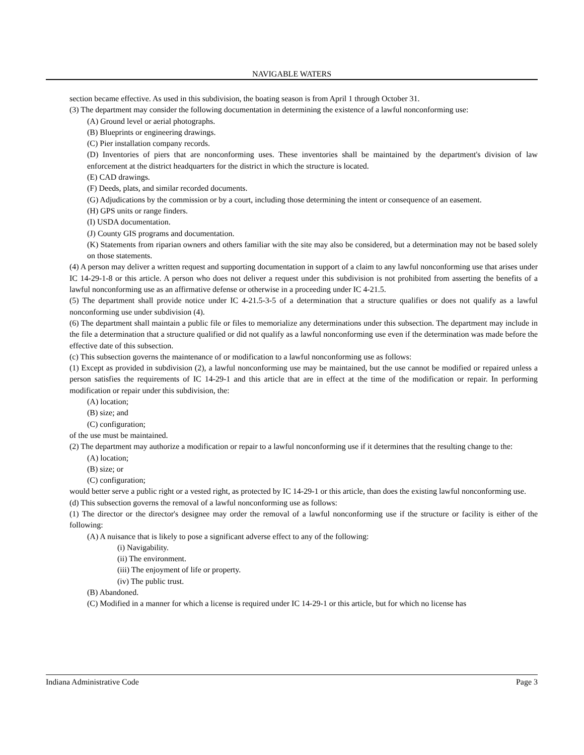NAVIGABLE WATERS
section became effective. As used in this subdivision, the boating season is from April 1 through October 31.
(3) The department may consider the following documentation in determining the existence of a lawful nonconforming use:
(A) Ground level or aerial photographs.
(B) Blueprints or engineering drawings.
(C) Pier installation company records.
(D) Inventories of piers that are nonconforming uses. These inventories shall be maintained by the department's division of law enforcement at the district headquarters for the district in which the structure is located.
(E) CAD drawings.
(F) Deeds, plats, and similar recorded documents.
(G) Adjudications by the commission or by a court, including those determining the intent or consequence of an easement.
(H) GPS units or range finders.
(I) USDA documentation.
(J) County GIS programs and documentation.
(K) Statements from riparian owners and others familiar with the site may also be considered, but a determination may not be based solely on those statements.
(4) A person may deliver a written request and supporting documentation in support of a claim to any lawful nonconforming use that arises under IC 14-29-1-8 or this article. A person who does not deliver a request under this subdivision is not prohibited from asserting the benefits of a lawful nonconforming use as an affirmative defense or otherwise in a proceeding under IC 4-21.5.
(5) The department shall provide notice under IC 4-21.5-3-5 of a determination that a structure qualifies or does not qualify as a lawful nonconforming use under subdivision (4).
(6) The department shall maintain a public file or files to memorialize any determinations under this subsection. The department may include in the file a determination that a structure qualified or did not qualify as a lawful nonconforming use even if the determination was made before the effective date of this subsection.
(c) This subsection governs the maintenance of or modification to a lawful nonconforming use as follows:
(1) Except as provided in subdivision (2), a lawful nonconforming use may be maintained, but the use cannot be modified or repaired unless a person satisfies the requirements of IC 14-29-1 and this article that are in effect at the time of the modification or repair. In performing modification or repair under this subdivision, the:
(A) location;
(B) size; and
(C) configuration;
of the use must be maintained.
(2) The department may authorize a modification or repair to a lawful nonconforming use if it determines that the resulting change to the:
(A) location;
(B) size; or
(C) configuration;
would better serve a public right or a vested right, as protected by IC 14-29-1 or this article, than does the existing lawful nonconforming use.
(d) This subsection governs the removal of a lawful nonconforming use as follows:
(1) The director or the director's designee may order the removal of a lawful nonconforming use if the structure or facility is either of the following:
(A) A nuisance that is likely to pose a significant adverse effect to any of the following:
(i) Navigability.
(ii) The environment.
(iii) The enjoyment of life or property.
(iv) The public trust.
(B) Abandoned.
(C) Modified in a manner for which a license is required under IC 14-29-1 or this article, but for which no license has
Indiana Administrative Code Page 3